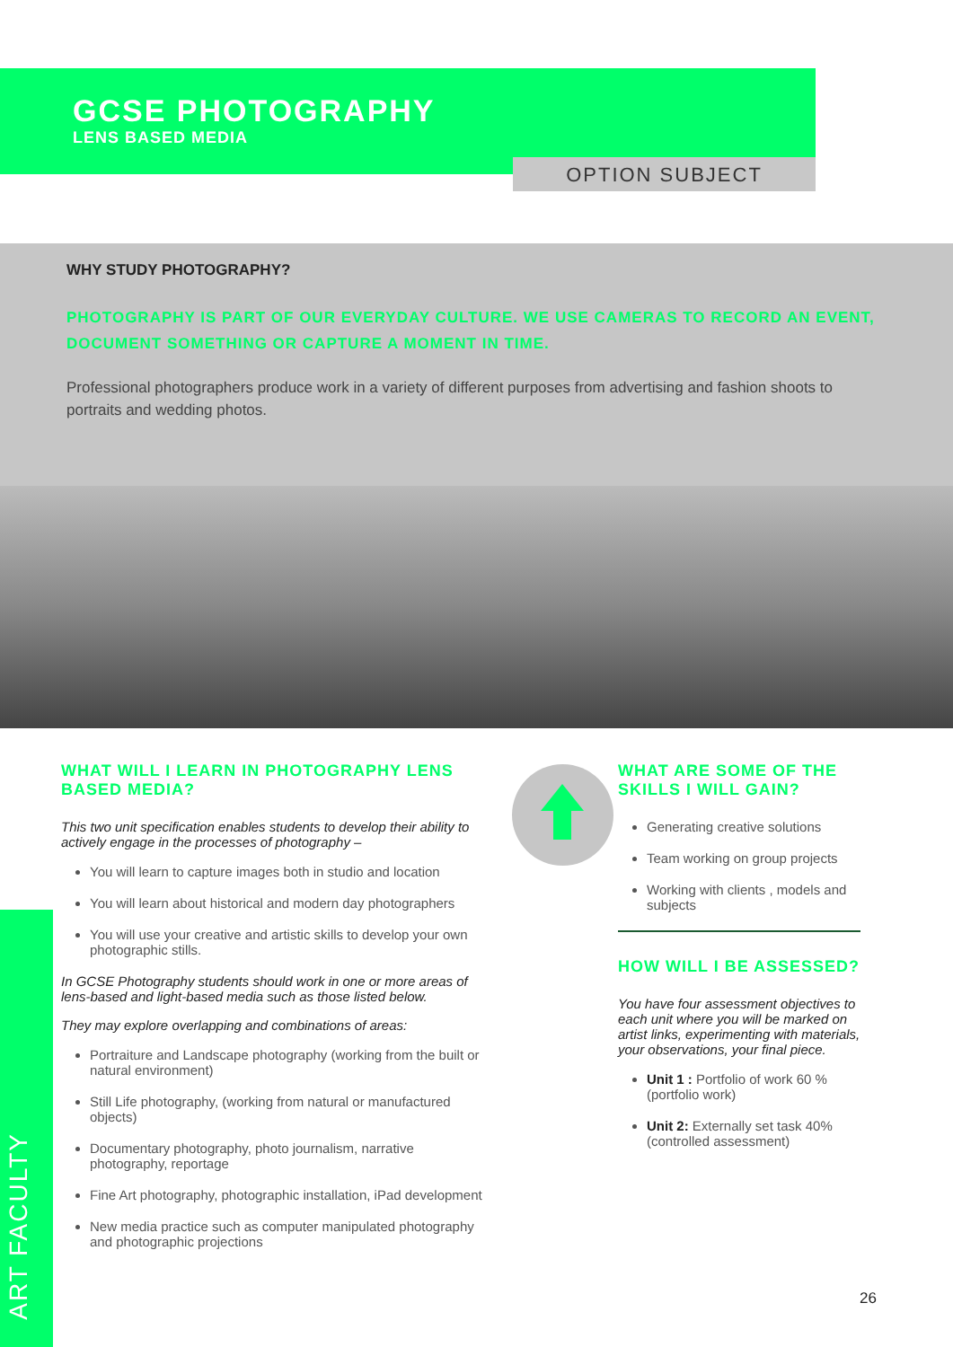GCSE PHOTOGRAPHY
LENS BASED MEDIA
OPTION SUBJECT
WHY STUDY PHOTOGRAPHY?
PHOTOGRAPHY IS PART OF OUR EVERYDAY CULTURE. WE USE CAMERAS TO RECORD AN EVENT, DOCUMENT SOMETHING OR CAPTURE A MOMENT IN TIME.
Professional photographers produce work in a variety of different purposes from advertising and fashion shoots to portraits and wedding photos.
WHAT WILL I LEARN IN PHOTOGRAPHY LENS BASED MEDIA?
This two unit specification enables students to develop their ability to actively engage in the processes of photography –
You will learn to capture images both in studio and location
You will learn about historical and modern day photographers
You will use your creative and artistic skills to develop your own photographic stills.
In GCSE Photography students should work in one or more areas of lens-based and light-based media such as those listed below.
They may explore overlapping and combinations of areas:
Portraiture and Landscape photography (working from the built or natural environment)
Still Life photography, (working from natural or manufactured objects)
Documentary photography, photo journalism, narrative photography, reportage
Fine Art photography, photographic installation, iPad development
New media practice such as computer manipulated photography and photographic projections
WHAT ARE SOME OF THE SKILLS I WILL GAIN?
Generating creative solutions
Team working on group projects
Working with clients , models and subjects
HOW WILL I BE ASSESSED?
You have four assessment objectives to each unit where you will be marked on artist links, experimenting with materials, your observations, your final piece.
Unit 1 : Portfolio of work 60 % (portfolio work)
Unit 2: Externally set task 40% (controlled assessment)
ART FACULTY
26